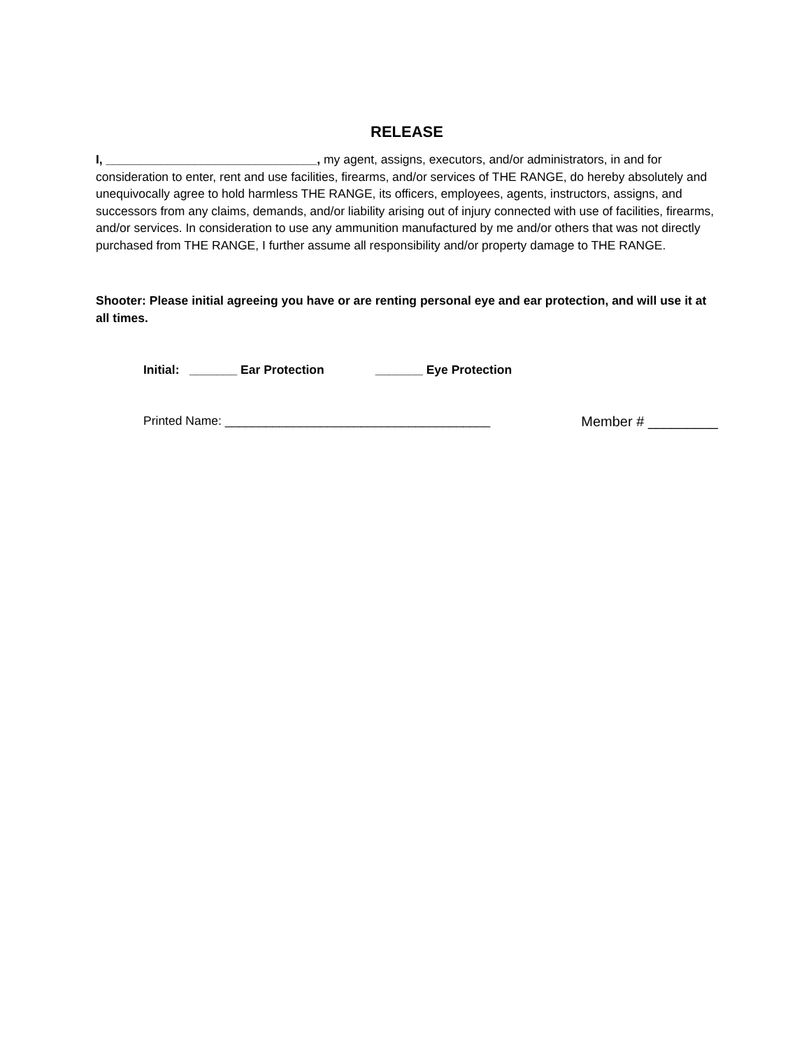RELEASE
I, _______________________________, my agent, assigns, executors, and/or administrators, in and for consideration to enter, rent and use facilities, firearms, and/or services of THE RANGE, do hereby absolutely and unequivocally agree to hold harmless THE RANGE, its officers, employees, agents, instructors, assigns, and successors from any claims, demands, and/or liability arising out of injury connected with use of facilities, firearms, and/or services. In consideration to use any ammunition manufactured by me and/or others that was not directly purchased from THE RANGE, I further assume all responsibility and/or property damage to THE RANGE.
Shooter: Please initial agreeing you have or are renting personal eye and ear protection, and will use it at all times.
Initial: _______ Ear Protection _______ Eye Protection
Printed Name: _______________________________________ Member # _________